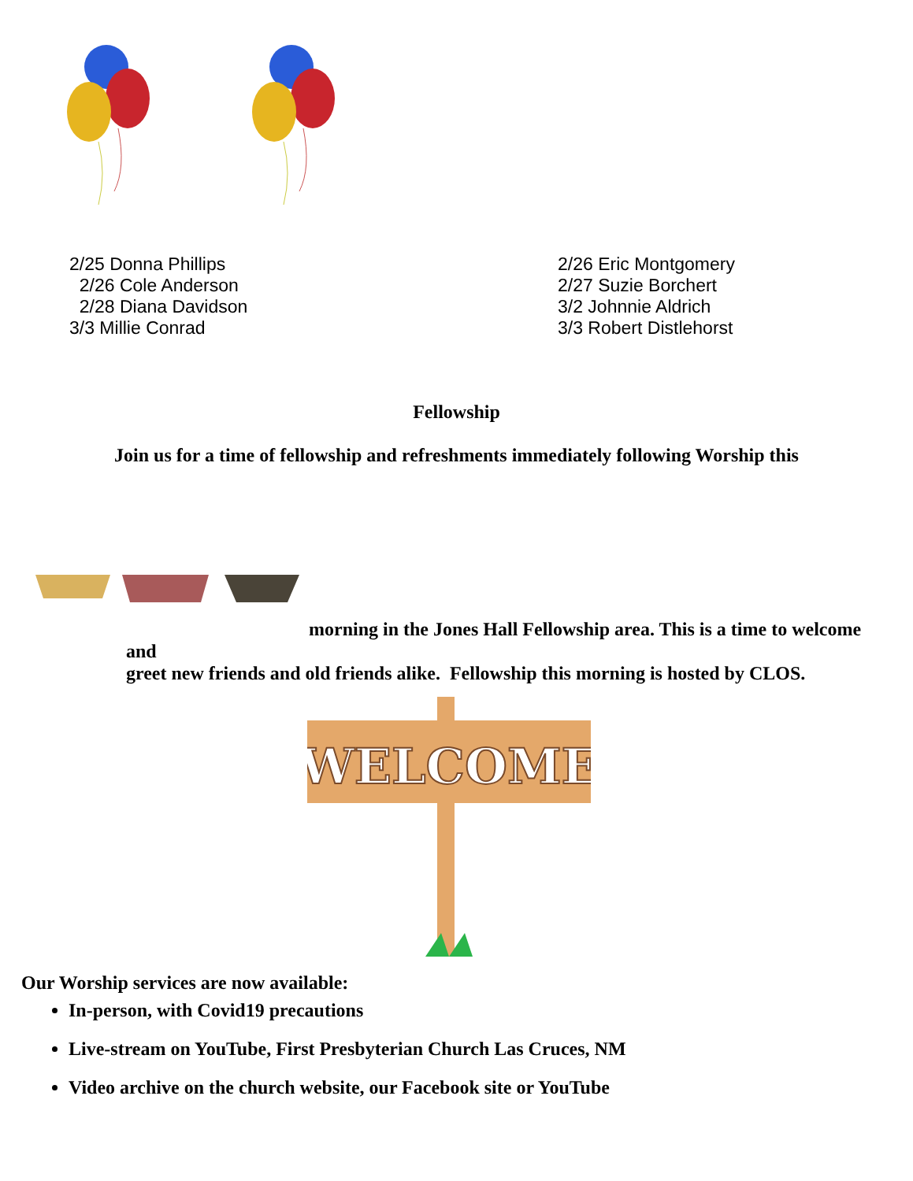2/25 Donna Phillips
2/26 Cole Anderson
2/28 Diana Davidson
3/3 Millie Conrad
2/26 Eric Montgomery
2/27 Suzie Borchert
3/2 Johnnie Aldrich
3/3 Robert Distlehorst
Fellowship
Join us for a time of fellowship and refreshments immediately following Worship this
morning in the Jones Hall Fellowship area. This is a time to welcome and
greet new friends and old friends alike. Fellowship this morning is hosted by CLOS.
WELCOME
Our Worship services are now available:
In-person, with Covid19 precautions
Live-stream on YouTube, First Presbyterian Church Las Cruces, NM
Video archive on the church website, our Facebook site or YouTube